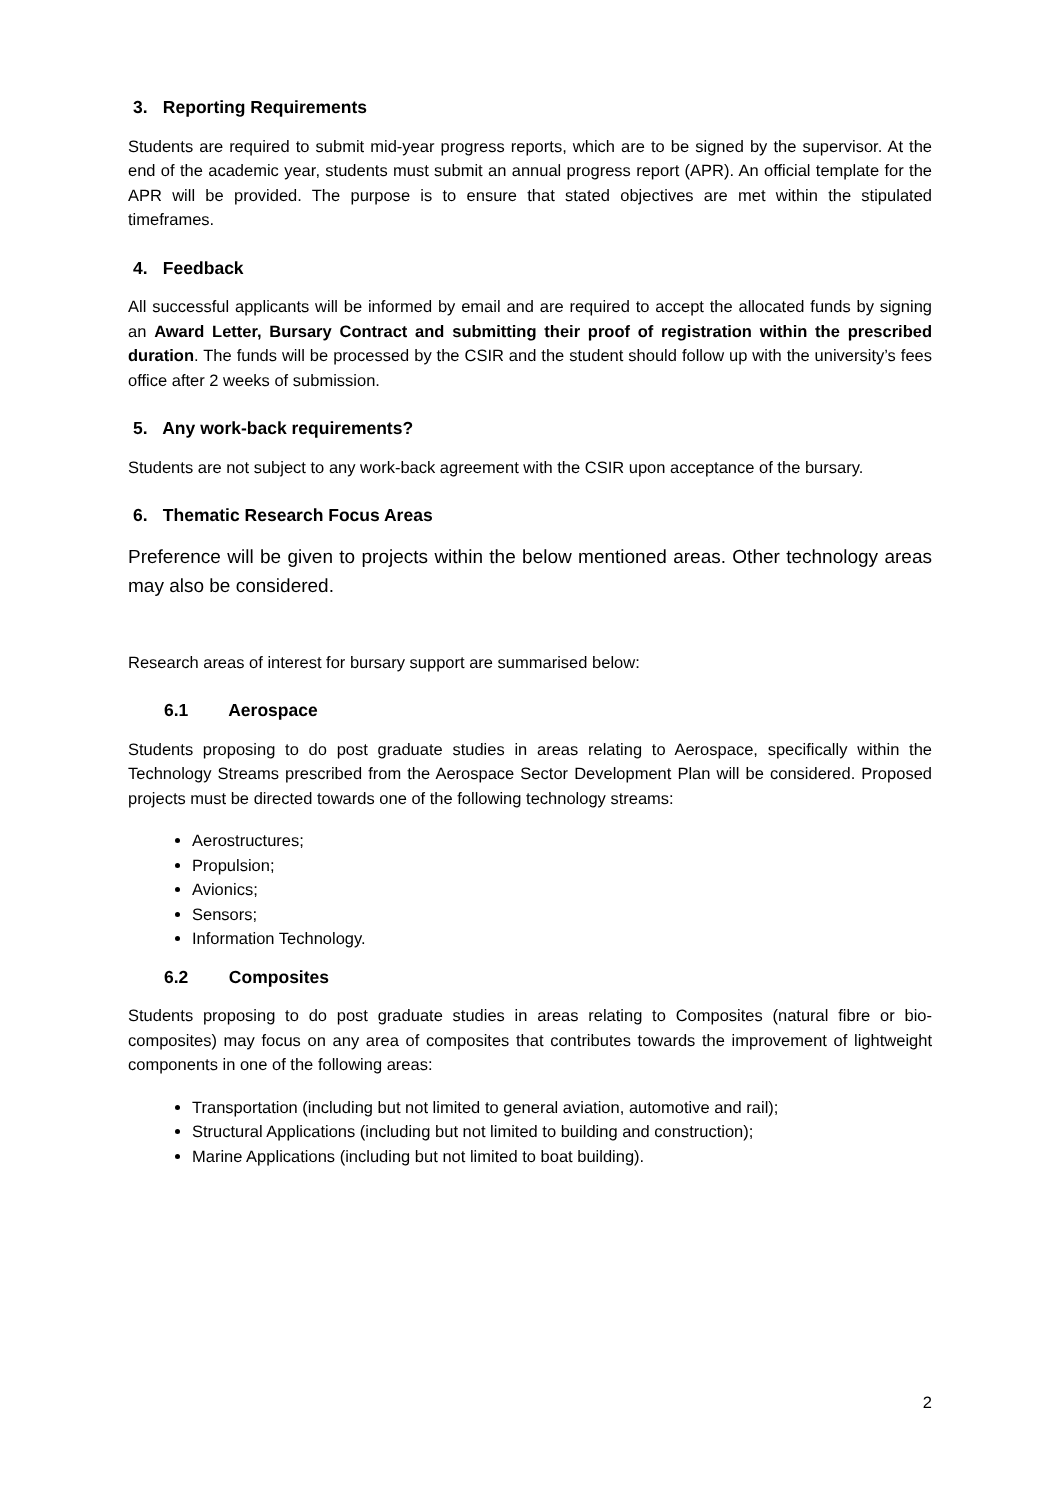3. Reporting Requirements
Students are required to submit mid-year progress reports, which are to be signed by the supervisor. At the end of the academic year, students must submit an annual progress report (APR). An official template for the APR will be provided. The purpose is to ensure that stated objectives are met within the stipulated timeframes.
4. Feedback
All successful applicants will be informed by email and are required to accept the allocated funds by signing an Award Letter, Bursary Contract and submitting their proof of registration within the prescribed duration. The funds will be processed by the CSIR and the student should follow up with the university’s fees office after 2 weeks of submission.
5. Any work-back requirements?
Students are not subject to any work-back agreement with the CSIR upon acceptance of the bursary.
6. Thematic Research Focus Areas
Preference will be given to projects within the below mentioned areas. Other technology areas may also be considered.
Research areas of interest for bursary support are summarised below:
6.1 Aerospace
Students proposing to do post graduate studies in areas relating to Aerospace, specifically within the Technology Streams prescribed from the Aerospace Sector Development Plan will be considered. Proposed projects must be directed towards one of the following technology streams:
Aerostructures;
Propulsion;
Avionics;
Sensors;
Information Technology.
6.2 Composites
Students proposing to do post graduate studies in areas relating to Composites (natural fibre or bio-composites) may focus on any area of composites that contributes towards the improvement of lightweight components in one of the following areas:
Transportation (including but not limited to general aviation, automotive and rail);
Structural Applications (including but not limited to building and construction);
Marine Applications (including but not limited to boat building).
2